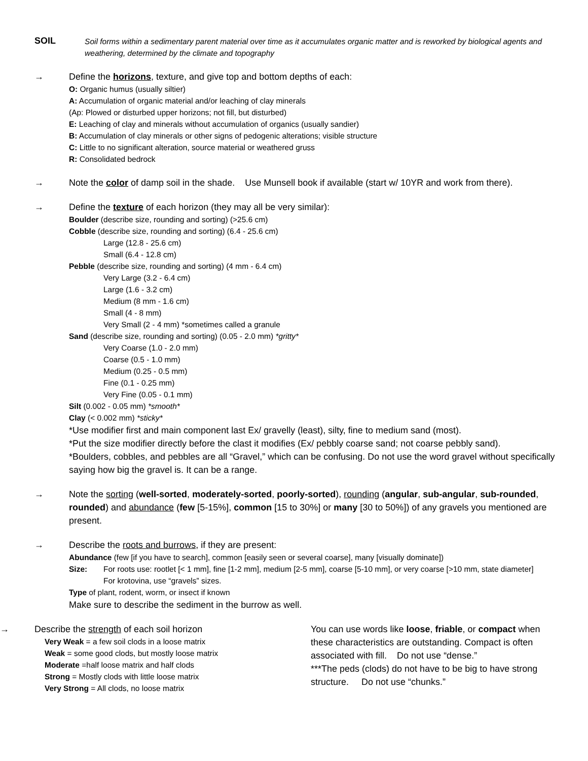SOIL
Soil forms within a sedimentary parent material over time as it accumulates organic matter and is reworked by biological agents and weathering, determined by the climate and topography
→ Define the horizons, texture, and give top and bottom depths of each:
O: Organic humus (usually siltier)
A: Accumulation of organic material and/or leaching of clay minerals
(Ap: Plowed or disturbed upper horizons; not fill, but disturbed)
E: Leaching of clay and minerals without accumulation of organics (usually sandier)
B: Accumulation of clay minerals or other signs of pedogenic alterations; visible structure
C: Little to no significant alteration, source material or weathered gruss
R: Consolidated bedrock
→ Note the color of damp soil in the shade. Use Munsell book if available (start w/ 10YR and work from there).
→ Define the texture of each horizon (they may all be very similar):
Boulder (describe size, rounding and sorting) (>25.6 cm)
Cobble (describe size, rounding and sorting) (6.4 - 25.6 cm)
Large (12.8 - 25.6 cm)
Small (6.4 - 12.8 cm)
Pebble (describe size, rounding and sorting) (4 mm - 6.4 cm)
Very Large (3.2 - 6.4 cm)
Large (1.6 - 3.2 cm)
Medium (8 mm - 1.6 cm)
Small (4 - 8 mm)
Very Small (2 - 4 mm) *sometimes called a granule
Sand (describe size, rounding and sorting) (0.05 - 2.0 mm) *gritty*
Very Coarse (1.0 - 2.0 mm)
Coarse (0.5 - 1.0 mm)
Medium (0.25 - 0.5 mm)
Fine (0.1 - 0.25 mm)
Very Fine (0.05 - 0.1 mm)
Silt (0.002 - 0.05 mm) *smooth*
Clay (< 0.002 mm) *sticky*
*Use modifier first and main component last Ex/ gravelly (least), silty, fine to medium sand (most).
*Put the size modifier directly before the clast it modifies (Ex/ pebbly coarse sand; not coarse pebbly sand).
*Boulders, cobbles, and pebbles are all “Gravel,” which can be confusing. Do not use the word gravel without specifically saying how big the gravel is. It can be a range.
→ Note the sorting (well-sorted, moderately-sorted, poorly-sorted), rounding (angular, sub-angular, sub-rounded, rounded) and abundance (few [5-15%], common [15 to 30%] or many [30 to 50%]) of any gravels you mentioned are present.
→ Describe the roots and burrows, if they are present:
Abundance (few [if you have to search], common [easily seen or several coarse], many [visually dominate])
Size: For roots use: rootlet [< 1 mm], fine [1-2 mm], medium [2-5 mm], coarse [5-10 mm], or very coarse [>10 mm, state diameter]
For krotovina, use “gravels” sizes.
Type of plant, rodent, worm, or insect if known
Make sure to describe the sediment in the burrow as well.
→ Describe the strength of each soil horizon
Very Weak = a few soil clods in a loose matrix
Weak = some good clods, but mostly loose matrix
Moderate =half loose matrix and half clods
Strong = Mostly clods with little loose matrix
Very Strong = All clods, no loose matrix
You can use words like loose, friable, or compact when these characteristics are outstanding. Compact is often associated with fill. Do not use “dense.”
***The peds (clods) do not have to be big to have strong structure. Do not use “chunks.”